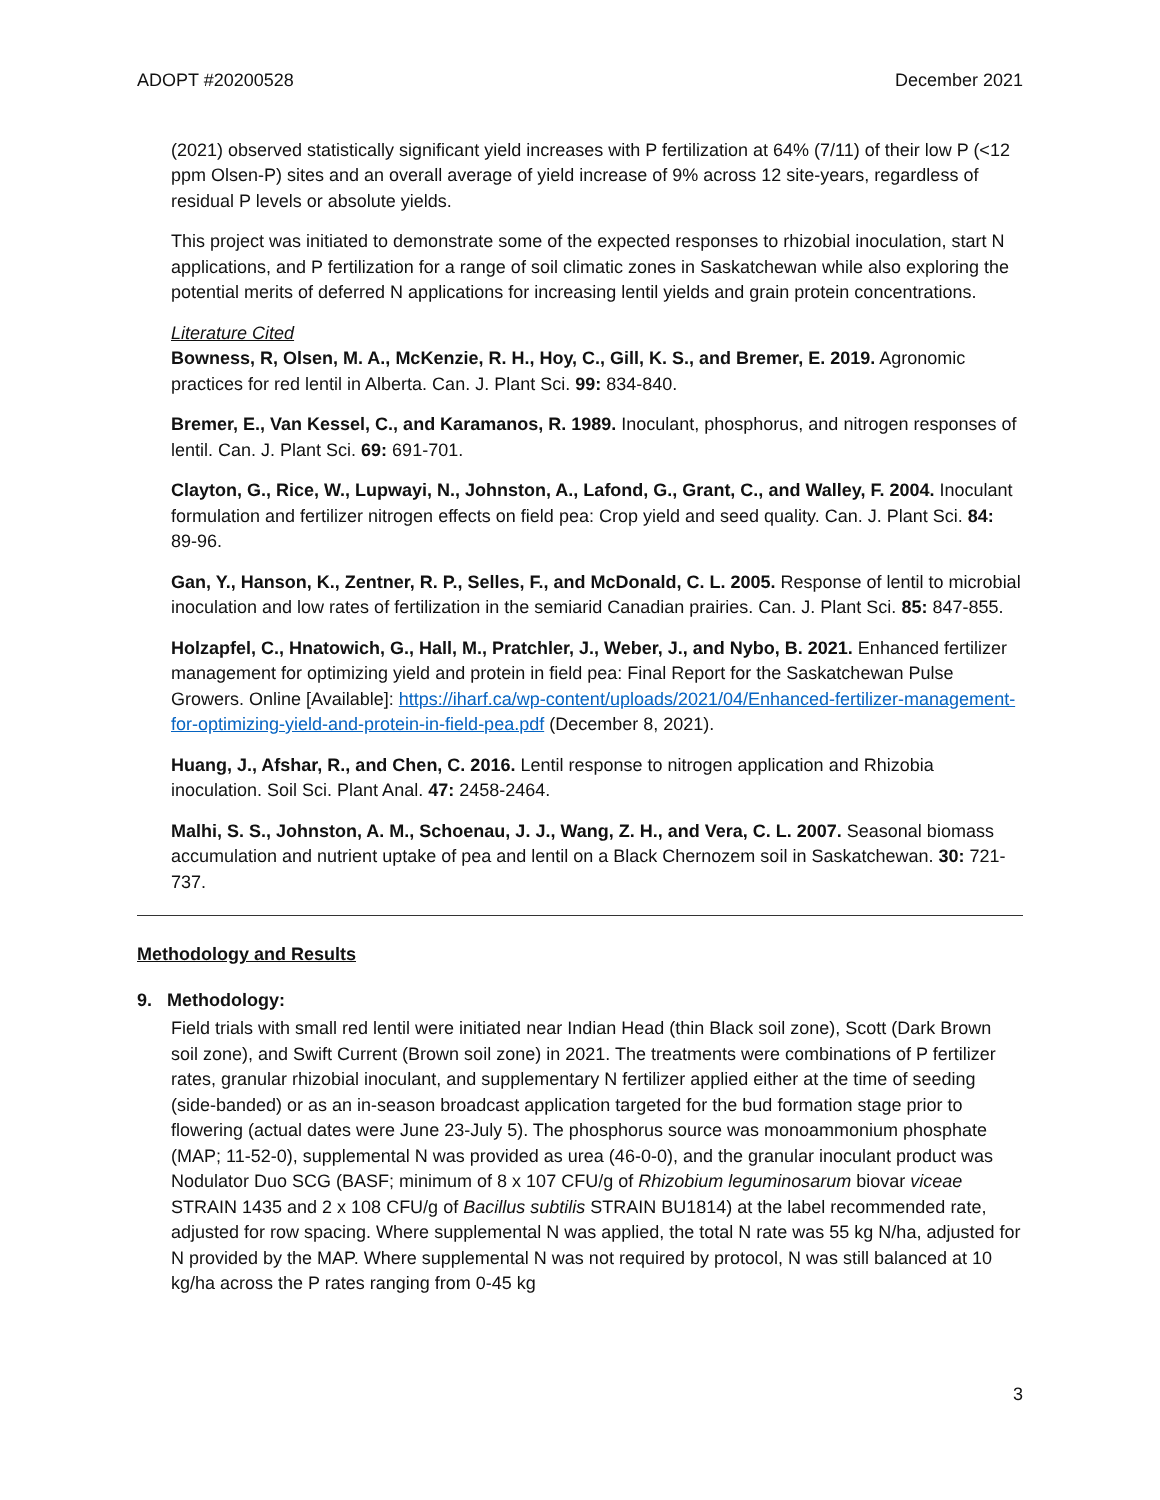ADOPT #20200528 December 2021
(2021) observed statistically significant yield increases with P fertilization at 64% (7/11) of their low P (<12 ppm Olsen-P) sites and an overall average of yield increase of 9% across 12 site-years, regardless of residual P levels or absolute yields.
This project was initiated to demonstrate some of the expected responses to rhizobial inoculation, start N applications, and P fertilization for a range of soil climatic zones in Saskatchewan while also exploring the potential merits of deferred N applications for increasing lentil yields and grain protein concentrations.
Literature Cited
Bowness, R, Olsen, M. A., McKenzie, R. H., Hoy, C., Gill, K. S., and Bremer, E. 2019. Agronomic practices for red lentil in Alberta. Can. J. Plant Sci. 99: 834-840.
Bremer, E., Van Kessel, C., and Karamanos, R. 1989. Inoculant, phosphorus, and nitrogen responses of lentil. Can. J. Plant Sci. 69: 691-701.
Clayton, G., Rice, W., Lupwayi, N., Johnston, A., Lafond, G., Grant, C., and Walley, F. 2004. Inoculant formulation and fertilizer nitrogen effects on field pea: Crop yield and seed quality. Can. J. Plant Sci. 84: 89-96.
Gan, Y., Hanson, K., Zentner, R. P., Selles, F., and McDonald, C. L. 2005. Response of lentil to microbial inoculation and low rates of fertilization in the semiarid Canadian prairies. Can. J. Plant Sci. 85: 847-855.
Holzapfel, C., Hnatowich, G., Hall, M., Pratchler, J., Weber, J., and Nybo, B. 2021. Enhanced fertilizer management for optimizing yield and protein in field pea: Final Report for the Saskatchewan Pulse Growers. Online [Available]: https://iharf.ca/wp-content/uploads/2021/04/Enhanced-fertilizer-management-for-optimizing-yield-and-protein-in-field-pea.pdf (December 8, 2021).
Huang, J., Afshar, R., and Chen, C. 2016. Lentil response to nitrogen application and Rhizobia inoculation. Soil Sci. Plant Anal. 47: 2458-2464.
Malhi, S. S., Johnston, A. M., Schoenau, J. J., Wang, Z. H., and Vera, C. L. 2007. Seasonal biomass accumulation and nutrient uptake of pea and lentil on a Black Chernozem soil in Saskatchewan. 30: 721-737.
Methodology and Results
9. Methodology:
Field trials with small red lentil were initiated near Indian Head (thin Black soil zone), Scott (Dark Brown soil zone), and Swift Current (Brown soil zone) in 2021. The treatments were combinations of P fertilizer rates, granular rhizobial inoculant, and supplementary N fertilizer applied either at the time of seeding (side-banded) or as an in-season broadcast application targeted for the bud formation stage prior to flowering (actual dates were June 23-July 5). The phosphorus source was monoammonium phosphate (MAP; 11-52-0), supplemental N was provided as urea (46-0-0), and the granular inoculant product was Nodulator Duo SCG (BASF; minimum of 8 x 107 CFU/g of Rhizobium leguminosarum biovar viceae STRAIN 1435 and 2 x 108 CFU/g of Bacillus subtilis STRAIN BU1814) at the label recommended rate, adjusted for row spacing. Where supplemental N was applied, the total N rate was 55 kg N/ha, adjusted for N provided by the MAP. Where supplemental N was not required by protocol, N was still balanced at 10 kg/ha across the P rates ranging from 0-45 kg
3